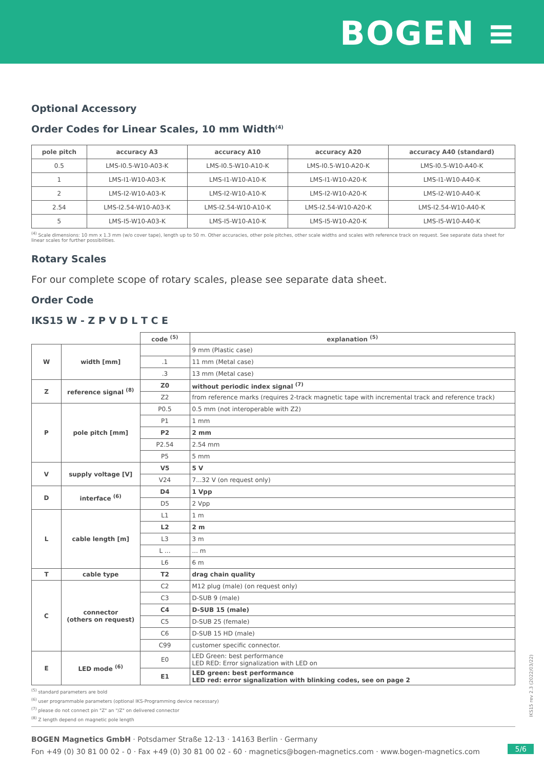BOGEN ≡
Optional Accessory
Order Codes for Linear Scales, 10 mm Width<sup>(4)</sup>
| pole pitch | accuracy A3 | accuracy A10 | accuracy A20 | accuracy A40 (standard) |
| --- | --- | --- | --- | --- |
| 0.5 | LMS-I0.5-W10-A03-K | LMS-I0.5-W10-A10-K | LMS-I0.5-W10-A20-K | LMS-I0.5-W10-A40-K |
| 1 | LMS-I1-W10-A03-K | LMS-I1-W10-A10-K | LMS-I1-W10-A20-K | LMS-I1-W10-A40-K |
| 2 | LMS-I2-W10-A03-K | LMS-I2-W10-A10-K | LMS-I2-W10-A20-K | LMS-I2-W10-A40-K |
| 2.54 | LMS-I2.54-W10-A03-K | LMS-I2.54-W10-A10-K | LMS-I2.54-W10-A20-K | LMS-I2.54-W10-A40-K |
| 5 | LMS-I5-W10-A03-K | LMS-I5-W10-A10-K | LMS-I5-W10-A20-K | LMS-I5-W10-A40-K |
<sup>(4)</sup> Scale dimensions: 10 mm x 1.3 mm (w/o cover tape), length up to 50 m. Other accuracies, other pole pitches, other scale widths and scales with reference track on request. See separate data sheet for linear scales for further possibilities.
Rotary Scales
For our complete scope of rotary scales, please see separate data sheet.
Order Code
IKS15 W - Z P V D L T C E
| | | code <sup>(5)</sup> | explanation <sup>(5)</sup> |
| --- | --- | --- | --- |
| W | width [mm] | | 9 mm (Plastic case) |
| | | .1 | 11 mm (Metal case) |
| | | .3 | 13 mm (Metal case) |
| Z | reference signal <sup>(8)</sup> | Z0 | without periodic index signal <sup>(7)</sup> |
| | | Z2 | from reference marks (requires 2-track magnetic tape with incremental track and reference track) |
| P | pole pitch [mm] | P0.5 | 0.5 mm (not interoperable with Z2) |
| | | P1 | 1 mm |
| | | P2 | 2 mm |
| | | P2.54 | 2.54 mm |
| | | P5 | 5 mm |
| V | supply voltage [V] | V5 | 5 V |
| | | V24 | 7...32 V (on request only) |
| D | interface <sup>(6)</sup> | D4 | 1 Vpp |
| | | D5 | 2 Vpp |
| L | cable length [m] | L1 | 1 m |
| | | L2 | 2 m |
| | | L3 | 3 m |
| | | L ... | ... m |
| | | L6 | 6 m |
| T | cable type | T2 | drag chain quality |
| C | connector (others on request) | C2 | M12 plug (male) (on request only) |
| | | C3 | D-SUB 9 (male) |
| | | C4 | D-SUB 15 (male) |
| | | C5 | D-SUB 25 (female) |
| | | C6 | D-SUB 15 HD (male) |
| | | C99 | customer specific connector. |
| E | LED mode <sup>(6)</sup> | E0 | LED Green: best performance LED RED: Error signalization with LED on |
| | | E1 | LED green: best performance LED red: error signalization with blinking codes, see on page 2 |
<sup>(5)</sup> standard parameters are bold
<sup>(6)</sup> user programmable parameters (optional IKS-Programming device necessary)
<sup>(7)</sup> please do not connect pin "Z" an "/Z" on delivered connector
<sup>(8)</sup> Z length depend on magnetic pole length
IKS15 rev 2.3 (2022/03/22)
BOGEN Magnetics GmbH · Potsdamer Straße 12-13 · 14163 Berlin · Germany
Fon +49 (0) 30 81 00 02 - 0 · Fax +49 (0) 30 81 00 02 - 60 · magnetics@bogen-magnetics.com · www.bogen-magnetics.com
5/6